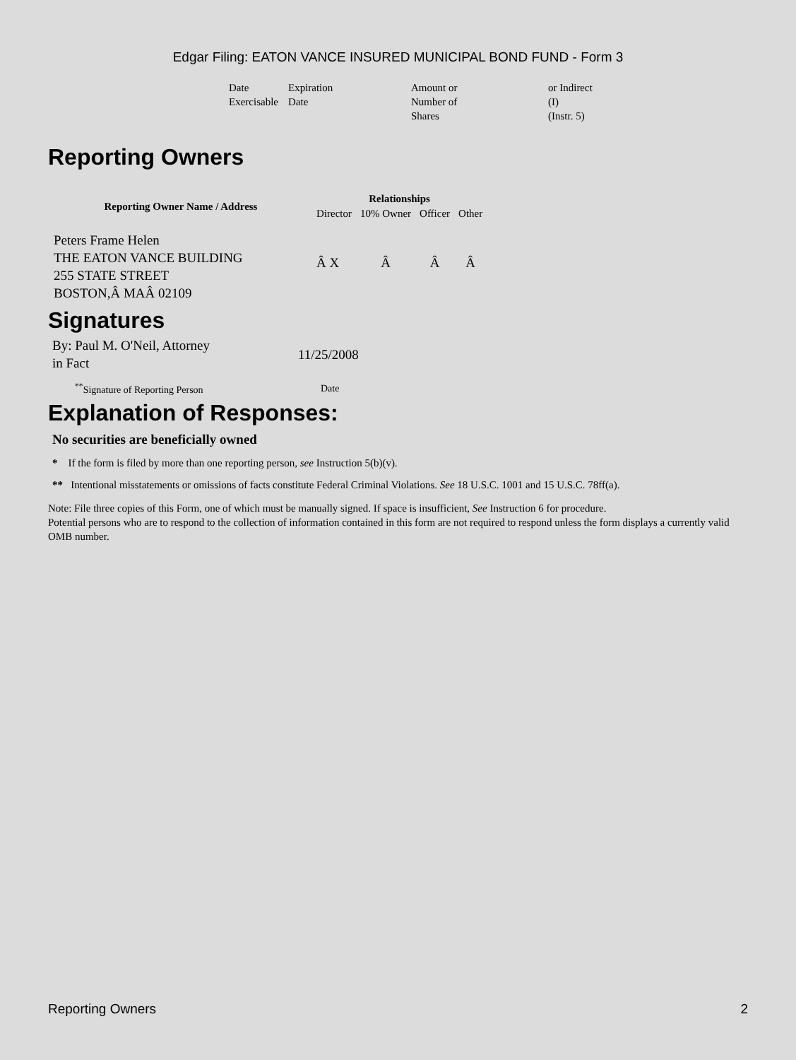Edgar Filing: EATON VANCE INSURED MUNICIPAL BOND FUND - Form 3
| Date Exercisable | Expiration Date | Amount or Number of Shares | or Indirect (I) (Instr. 5) |
Reporting Owners
| Reporting Owner Name / Address | Relationships | | | |
| --- | --- | --- | --- | --- |
| | Director | 10% Owner | Officer | Other |
| Peters Frame Helen THE EATON VANCE BUILDING 255 STATE STREET BOSTON,Â MAÂ 02109 | Â X | Â | Â | Â |
Signatures
| By: Paul M. O'Neil, Attorney in Fact | 11/25/2008 |
| <sup>**</sup> Signature of Reporting Person | Date |
Explanation of Responses:
No securities are beneficially owned
* If the form is filed by more than one reporting person, see Instruction 5(b)(v).
** Intentional misstatements or omissions of facts constitute Federal Criminal Violations. See 18 U.S.C. 1001 and 15 U.S.C. 78ff(a).
Note: File three copies of this Form, one of which must be manually signed. If space is insufficient, See Instruction 6 for procedure.
Potential persons who are to respond to the collection of information contained in this form are not required to respond unless the form displays a currently valid OMB number.
Reporting Owners 2